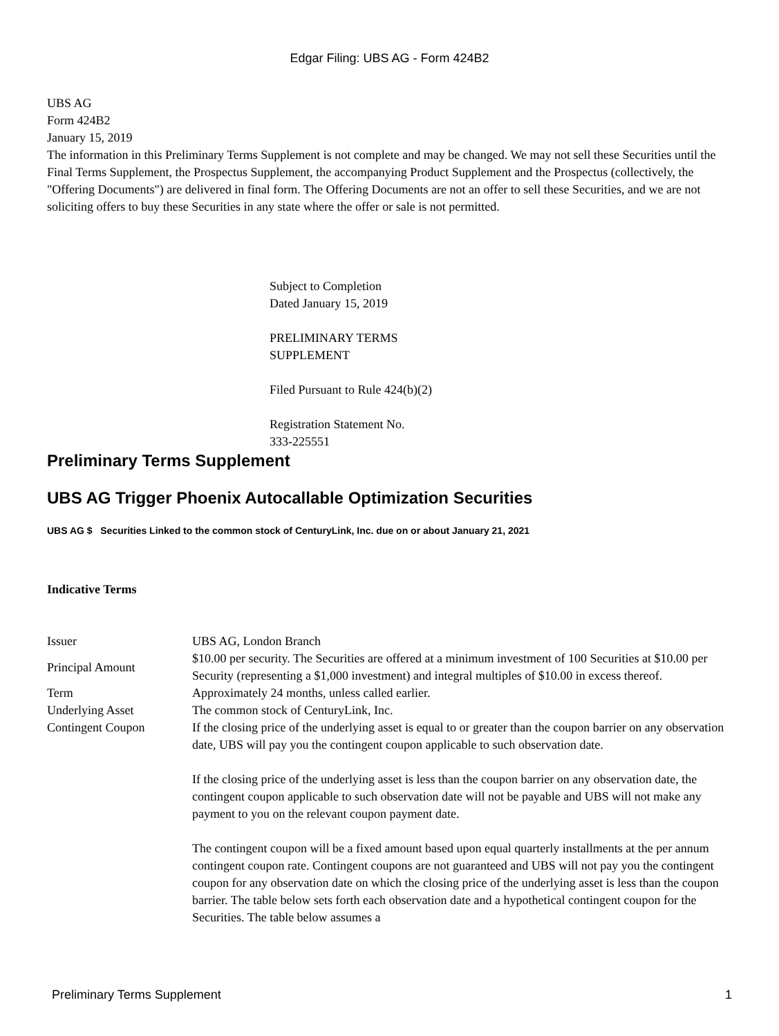Edgar Filing: UBS AG - Form 424B2
UBS AG
Form 424B2
January 15, 2019
The information in this Preliminary Terms Supplement is not complete and may be changed. We may not sell these Securities until the Final Terms Supplement, the Prospectus Supplement, the accompanying Product Supplement and the Prospectus (collectively, the "Offering Documents") are delivered in final form. The Offering Documents are not an offer to sell these Securities, and we are not soliciting offers to buy these Securities in any state where the offer or sale is not permitted.
Subject to Completion
Dated January 15, 2019
PRELIMINARY TERMS
SUPPLEMENT
Filed Pursuant to Rule 424(b)(2)
Registration Statement No.
333-225551
Preliminary Terms Supplement
UBS AG Trigger Phoenix Autocallable Optimization Securities
UBS AG $ Securities Linked to the common stock of CenturyLink, Inc. due on or about January 21, 2021
Indicative Terms
| Issuer | UBS AG, London Branch |
| Principal Amount | $10.00 per security. The Securities are offered at a minimum investment of 100 Securities at $10.00 per Security (representing a $1,000 investment) and integral multiples of $10.00 in excess thereof. |
| Term | Approximately 24 months, unless called earlier. |
| Underlying Asset | The common stock of CenturyLink, Inc. |
| Contingent Coupon | If the closing price of the underlying asset is equal to or greater than the coupon barrier on any observation date, UBS will pay you the contingent coupon applicable to such observation date. If the closing price of the underlying asset is less than the coupon barrier on any observation date, the contingent coupon applicable to such observation date will not be payable and UBS will not make any payment to you on the relevant coupon payment date. The contingent coupon will be a fixed amount based upon equal quarterly installments at the per annum contingent coupon rate. Contingent coupons are not guaranteed and UBS will not pay you the contingent coupon for any observation date on which the closing price of the underlying asset is less than the coupon barrier. The table below sets forth each observation date and a hypothetical contingent coupon for the Securities. The table below assumes a |
Preliminary Terms Supplement 1